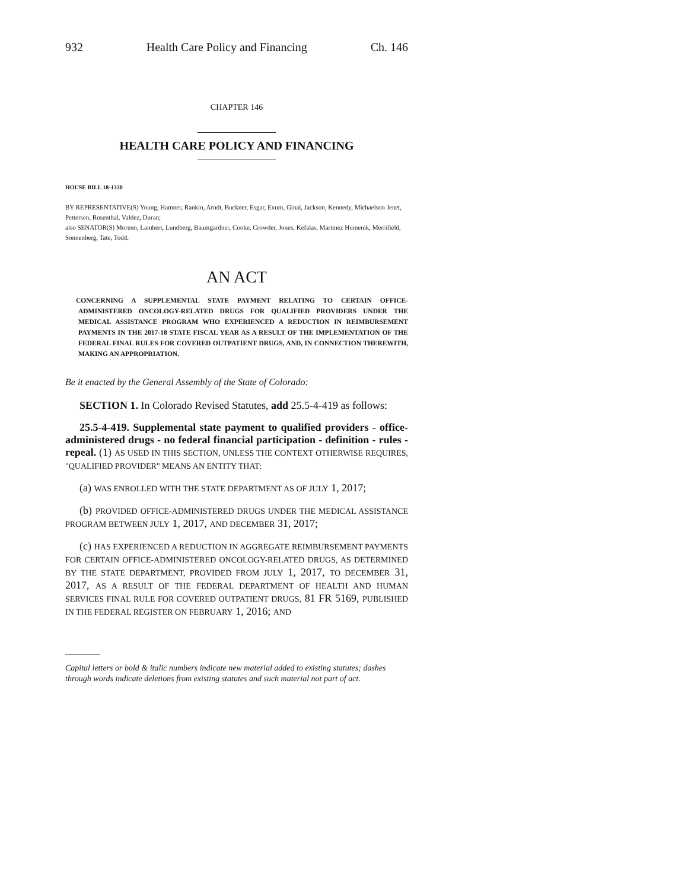932 Health Care Policy and Financing Ch. 146
CHAPTER 146
HEALTH CARE POLICY AND FINANCING
HOUSE BILL 18-1330
BY REPRESENTATIVE(S) Young, Hamner, Rankin, Arndt, Buckner, Esgar, Exum, Ginal, Jackson, Kennedy, Michaelson Jenet, Pettersen, Rosenthal, Valdez, Duran;
also SENATOR(S) Moreno, Lambert, Lundberg, Baumgardner, Cooke, Crowder, Jones, Kefalas, Martinez Humenik, Merrifield, Sonnenberg, Tate, Todd.
AN ACT
CONCERNING A SUPPLEMENTAL STATE PAYMENT RELATING TO CERTAIN OFFICE-ADMINISTERED ONCOLOGY-RELATED DRUGS FOR QUALIFIED PROVIDERS UNDER THE MEDICAL ASSISTANCE PROGRAM WHO EXPERIENCED A REDUCTION IN REIMBURSEMENT PAYMENTS IN THE 2017-18 STATE FISCAL YEAR AS A RESULT OF THE IMPLEMENTATION OF THE FEDERAL FINAL RULES FOR COVERED OUTPATIENT DRUGS, AND, IN CONNECTION THEREWITH, MAKING AN APPROPRIATION.
Be it enacted by the General Assembly of the State of Colorado:
SECTION 1. In Colorado Revised Statutes, add 25.5-4-419 as follows:
25.5-4-419. Supplemental state payment to qualified providers - office-administered drugs - no federal financial participation - definition - rules - repeal. (1) AS USED IN THIS SECTION, UNLESS THE CONTEXT OTHERWISE REQUIRES, "QUALIFIED PROVIDER" MEANS AN ENTITY THAT:
(a) WAS ENROLLED WITH THE STATE DEPARTMENT AS OF JULY 1, 2017;
(b) PROVIDED OFFICE-ADMINISTERED DRUGS UNDER THE MEDICAL ASSISTANCE PROGRAM BETWEEN JULY 1, 2017, AND DECEMBER 31, 2017;
(c) HAS EXPERIENCED A REDUCTION IN AGGREGATE REIMBURSEMENT PAYMENTS FOR CERTAIN OFFICE-ADMINISTERED ONCOLOGY-RELATED DRUGS, AS DETERMINED BY THE STATE DEPARTMENT, PROVIDED FROM JULY 1, 2017, TO DECEMBER 31, 2017, AS A RESULT OF THE FEDERAL DEPARTMENT OF HEALTH AND HUMAN SERVICES FINAL RULE FOR COVERED OUTPATIENT DRUGS, 81 FR 5169, PUBLISHED IN THE FEDERAL REGISTER ON FEBRUARY 1, 2016; AND
Capital letters or bold & italic numbers indicate new material added to existing statutes; dashes through words indicate deletions from existing statutes and such material not part of act.